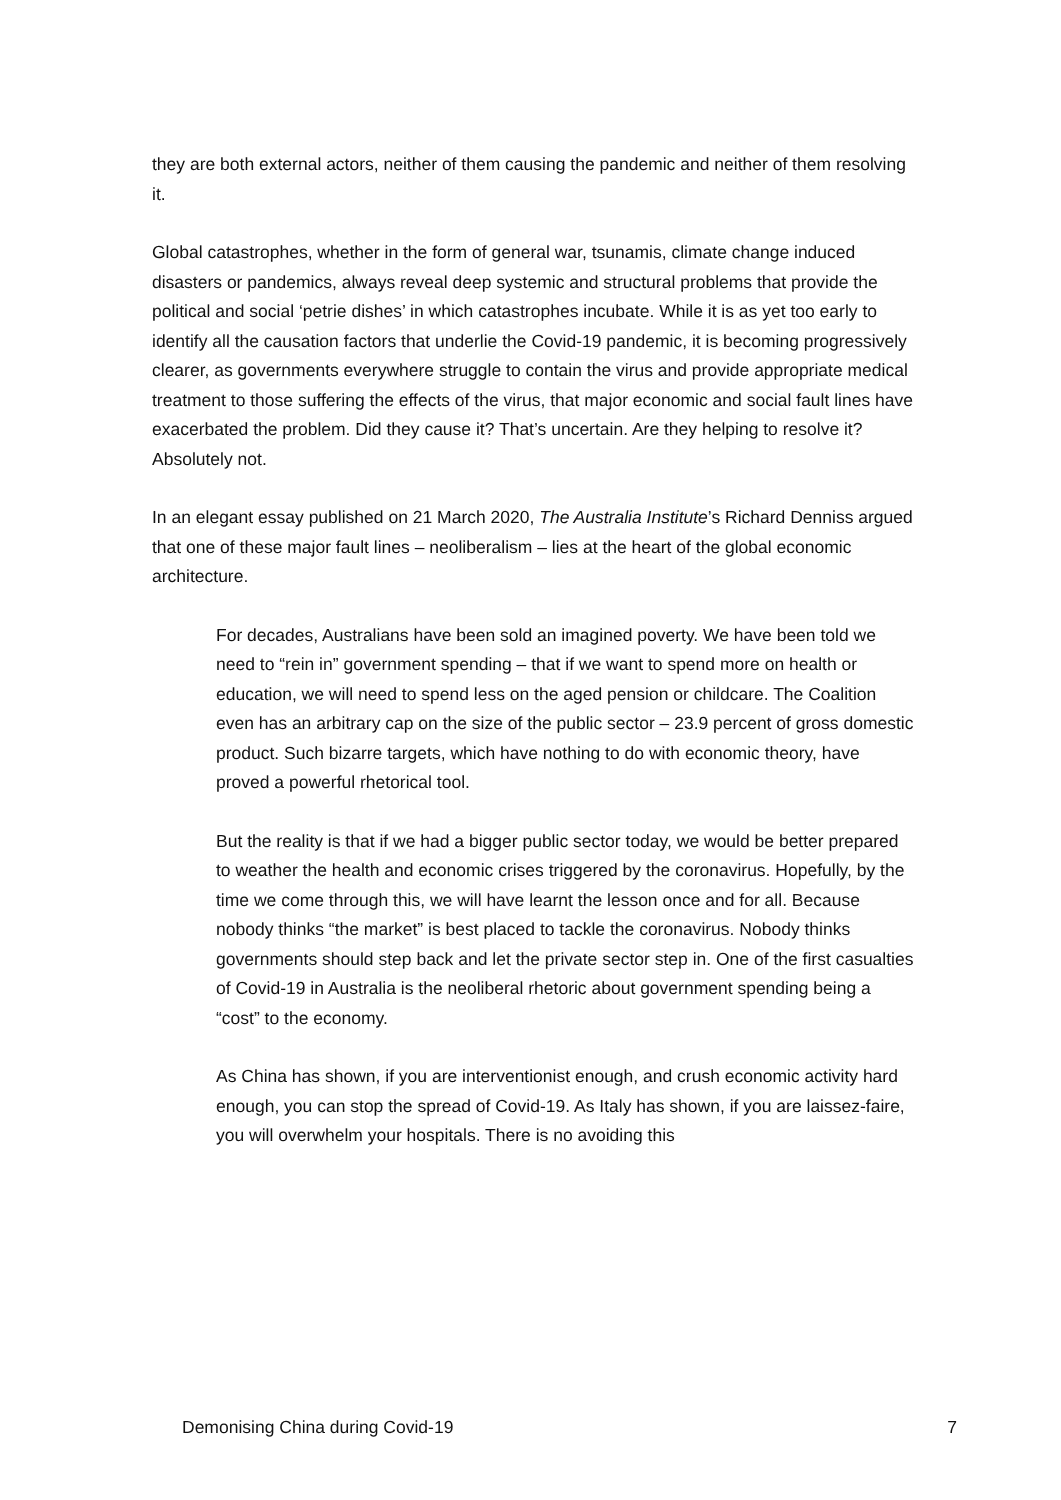they are both external actors, neither of them causing the pandemic and neither of them resolving it.
Global catastrophes, whether in the form of general war, tsunamis, climate change induced disasters or pandemics, always reveal deep systemic and structural problems that provide the political and social ‘petrie dishes’ in which catastrophes incubate. While it is as yet too early to identify all the causation factors that underlie the Covid-19 pandemic, it is becoming progressively clearer, as governments everywhere struggle to contain the virus and provide appropriate medical treatment to those suffering the effects of the virus, that major economic and social fault lines have exacerbated the problem. Did they cause it? That’s uncertain. Are they helping to resolve it? Absolutely not.
In an elegant essay published on 21 March 2020, The Australia Institute’s Richard Denniss argued that one of these major fault lines – neoliberalism – lies at the heart of the global economic architecture.
For decades, Australians have been sold an imagined poverty. We have been told we need to “rein in” government spending – that if we want to spend more on health or education, we will need to spend less on the aged pension or childcare. The Coalition even has an arbitrary cap on the size of the public sector – 23.9 percent of gross domestic product. Such bizarre targets, which have nothing to do with economic theory, have proved a powerful rhetorical tool.
But the reality is that if we had a bigger public sector today, we would be better prepared to weather the health and economic crises triggered by the coronavirus. Hopefully, by the time we come through this, we will have learnt the lesson once and for all. Because nobody thinks “the market” is best placed to tackle the coronavirus. Nobody thinks governments should step back and let the private sector step in. One of the first casualties of Covid-19 in Australia is the neoliberal rhetoric about government spending being a “cost” to the economy.
As China has shown, if you are interventionist enough, and crush economic activity hard enough, you can stop the spread of Covid-19. As Italy has shown, if you are laissez-faire, you will overwhelm your hospitals. There is no avoiding this
Demonising China during Covid-19 7